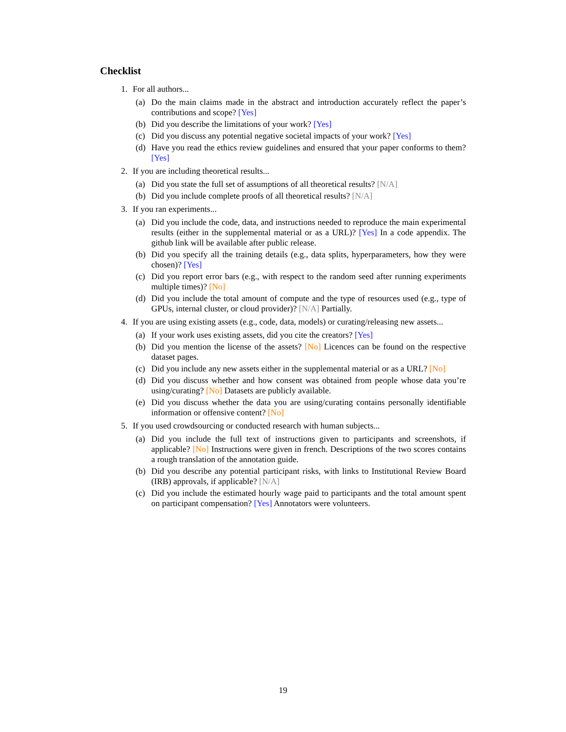Checklist
1. For all authors...
(a) Do the main claims made in the abstract and introduction accurately reflect the paper’s contributions and scope? [Yes]
(b) Did you describe the limitations of your work? [Yes]
(c) Did you discuss any potential negative societal impacts of your work? [Yes]
(d) Have you read the ethics review guidelines and ensured that your paper conforms to them? [Yes]
2. If you are including theoretical results...
(a) Did you state the full set of assumptions of all theoretical results? [N/A]
(b) Did you include complete proofs of all theoretical results? [N/A]
3. If you ran experiments...
(a) Did you include the code, data, and instructions needed to reproduce the main experimental results (either in the supplemental material or as a URL)? [Yes] In a code appendix. The github link will be available after public release.
(b) Did you specify all the training details (e.g., data splits, hyperparameters, how they were chosen)? [Yes]
(c) Did you report error bars (e.g., with respect to the random seed after running experiments multiple times)? [No]
(d) Did you include the total amount of compute and the type of resources used (e.g., type of GPUs, internal cluster, or cloud provider)? [N/A] Partially.
4. If you are using existing assets (e.g., code, data, models) or curating/releasing new assets...
(a) If your work uses existing assets, did you cite the creators? [Yes]
(b) Did you mention the license of the assets? [No] Licences can be found on the respective dataset pages.
(c) Did you include any new assets either in the supplemental material or as a URL? [No]
(d) Did you discuss whether and how consent was obtained from people whose data you’re using/curating? [No] Datasets are publicly available.
(e) Did you discuss whether the data you are using/curating contains personally identifiable information or offensive content? [No]
5. If you used crowdsourcing or conducted research with human subjects...
(a) Did you include the full text of instructions given to participants and screenshots, if applicable? [No] Instructions were given in french. Descriptions of the two scores contains a rough translation of the annotation guide.
(b) Did you describe any potential participant risks, with links to Institutional Review Board (IRB) approvals, if applicable? [N/A]
(c) Did you include the estimated hourly wage paid to participants and the total amount spent on participant compensation? [Yes] Annotators were volunteers.
19